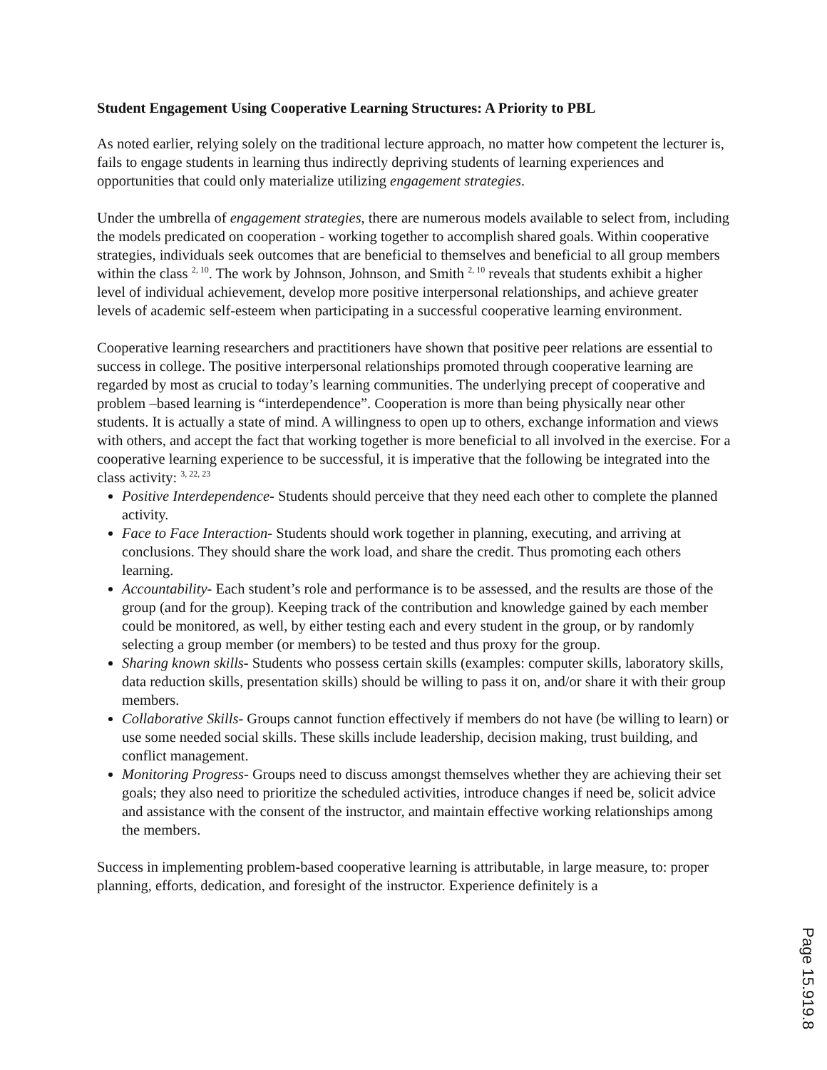Student Engagement Using Cooperative Learning Structures: A Priority to PBL
As noted earlier, relying solely on the traditional lecture approach, no matter how competent the lecturer is, fails to engage students in learning thus indirectly depriving students of learning experiences and opportunities that could only materialize utilizing engagement strategies.
Under the umbrella of engagement strategies, there are numerous models available to select from, including the models predicated on cooperation - working together to accomplish shared goals. Within cooperative strategies, individuals seek outcomes that are beneficial to themselves and beneficial to all group members within the class <sup>2, 10</sup>. The work by Johnson, Johnson, and Smith <sup>2, 10</sup> reveals that students exhibit a higher level of individual achievement, develop more positive interpersonal relationships, and achieve greater levels of academic self-esteem when participating in a successful cooperative learning environment.
Cooperative learning researchers and practitioners have shown that positive peer relations are essential to success in college. The positive interpersonal relationships promoted through cooperative learning are regarded by most as crucial to today’s learning communities. The underlying precept of cooperative and problem –based learning is “interdependence”. Cooperation is more than being physically near other students. It is actually a state of mind. A willingness to open up to others, exchange information and views with others, and accept the fact that working together is more beneficial to all involved in the exercise. For a cooperative learning experience to be successful, it is imperative that the following be integrated into the class activity: <sup>3, 22, 23</sup>
Positive Interdependence- Students should perceive that they need each other to complete the planned activity.
Face to Face Interaction- Students should work together in planning, executing, and arriving at conclusions. They should share the work load, and share the credit. Thus promoting each others learning.
Accountability- Each student’s role and performance is to be assessed, and the results are those of the group (and for the group). Keeping track of the contribution and knowledge gained by each member could be monitored, as well, by either testing each and every student in the group, or by randomly selecting a group member (or members) to be tested and thus proxy for the group.
Sharing known skills- Students who possess certain skills (examples: computer skills, laboratory skills, data reduction skills, presentation skills) should be willing to pass it on, and/or share it with their group members.
Collaborative Skills- Groups cannot function effectively if members do not have (be willing to learn) or use some needed social skills. These skills include leadership, decision making, trust building, and conflict management.
Monitoring Progress- Groups need to discuss amongst themselves whether they are achieving their set goals; they also need to prioritize the scheduled activities, introduce changes if need be, solicit advice and assistance with the consent of the instructor, and maintain effective working relationships among the members.
Success in implementing problem-based cooperative learning is attributable, in large measure, to: proper planning, efforts, dedication, and foresight of the instructor. Experience definitely is a
Page 15.919.8